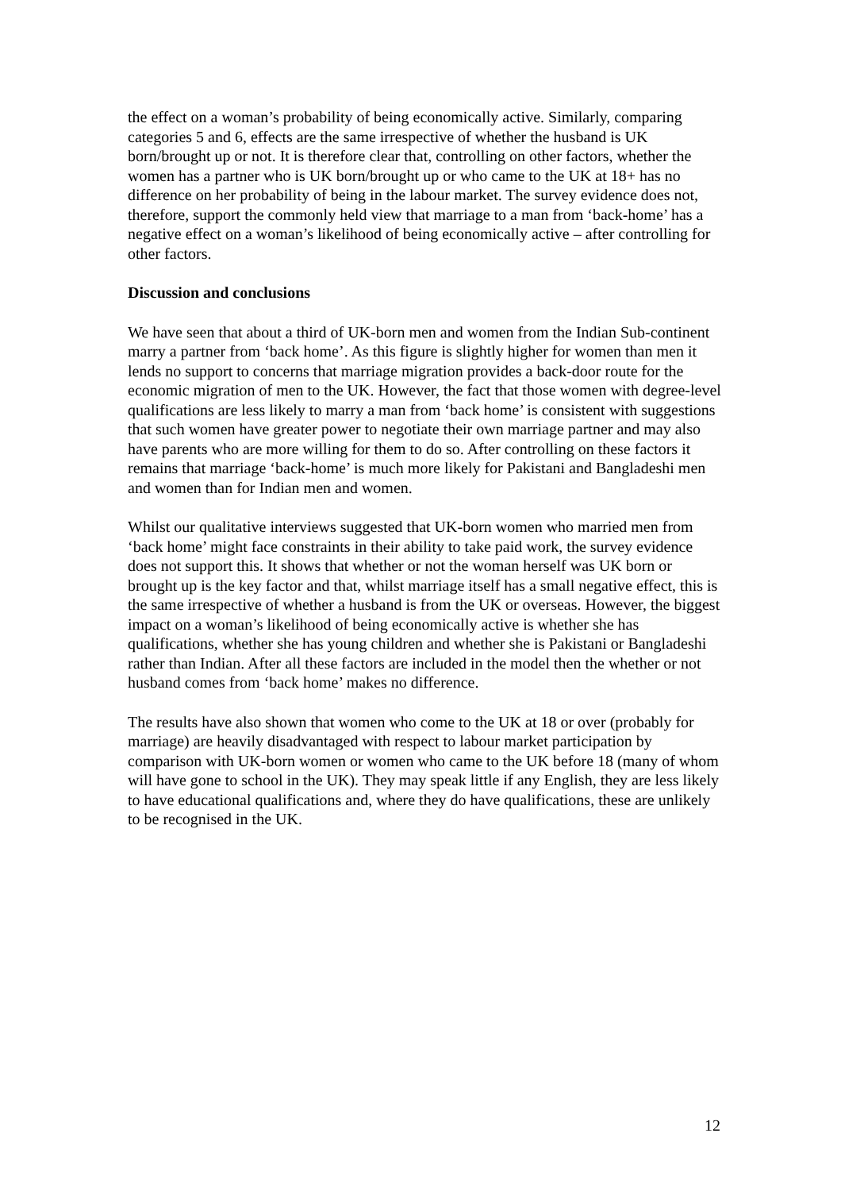the effect on a woman’s probability of being economically active. Similarly, comparing categories 5 and 6, effects are the same irrespective of whether the husband is UK born/brought up or not. It is therefore clear that, controlling on other factors, whether the women has a partner who is UK born/brought up or who came to the UK at 18+ has no difference on her probability of being in the labour market. The survey evidence does not, therefore, support the commonly held view that marriage to a man from ‘back-home’ has a negative effect on a woman’s likelihood of being economically active – after controlling for other factors.
Discussion and conclusions
We have seen that about a third of UK-born men and women from the Indian Sub-continent marry a partner from ‘back home’. As this figure is slightly higher for women than men it lends no support to concerns that marriage migration provides a back-door route for the economic migration of men to the UK. However, the fact that those women with degree-level qualifications are less likely to marry a man from ‘back home’ is consistent with suggestions that such women have greater power to negotiate their own marriage partner and may also have parents who are more willing for them to do so. After controlling on these factors it remains that marriage ‘back-home’ is much more likely for Pakistani and Bangladeshi men and women than for Indian men and women.
Whilst our qualitative interviews suggested that UK-born women who married men from ‘back home’ might face constraints in their ability to take paid work, the survey evidence does not support this. It shows that whether or not the woman herself was UK born or brought up is the key factor and that, whilst marriage itself has a small negative effect, this is the same irrespective of whether a husband is from the UK or overseas. However, the biggest impact on a woman’s likelihood of being economically active is whether she has qualifications, whether she has young children and whether she is Pakistani or Bangladeshi rather than Indian. After all these factors are included in the model then the whether or not husband comes from ‘back home’ makes no difference.
The results have also shown that women who come to the UK at 18 or over (probably for marriage) are heavily disadvantaged with respect to labour market participation by comparison with UK-born women or women who came to the UK before 18 (many of whom will have gone to school in the UK). They may speak little if any English, they are less likely to have educational qualifications and, where they do have qualifications, these are unlikely to be recognised in the UK.
12